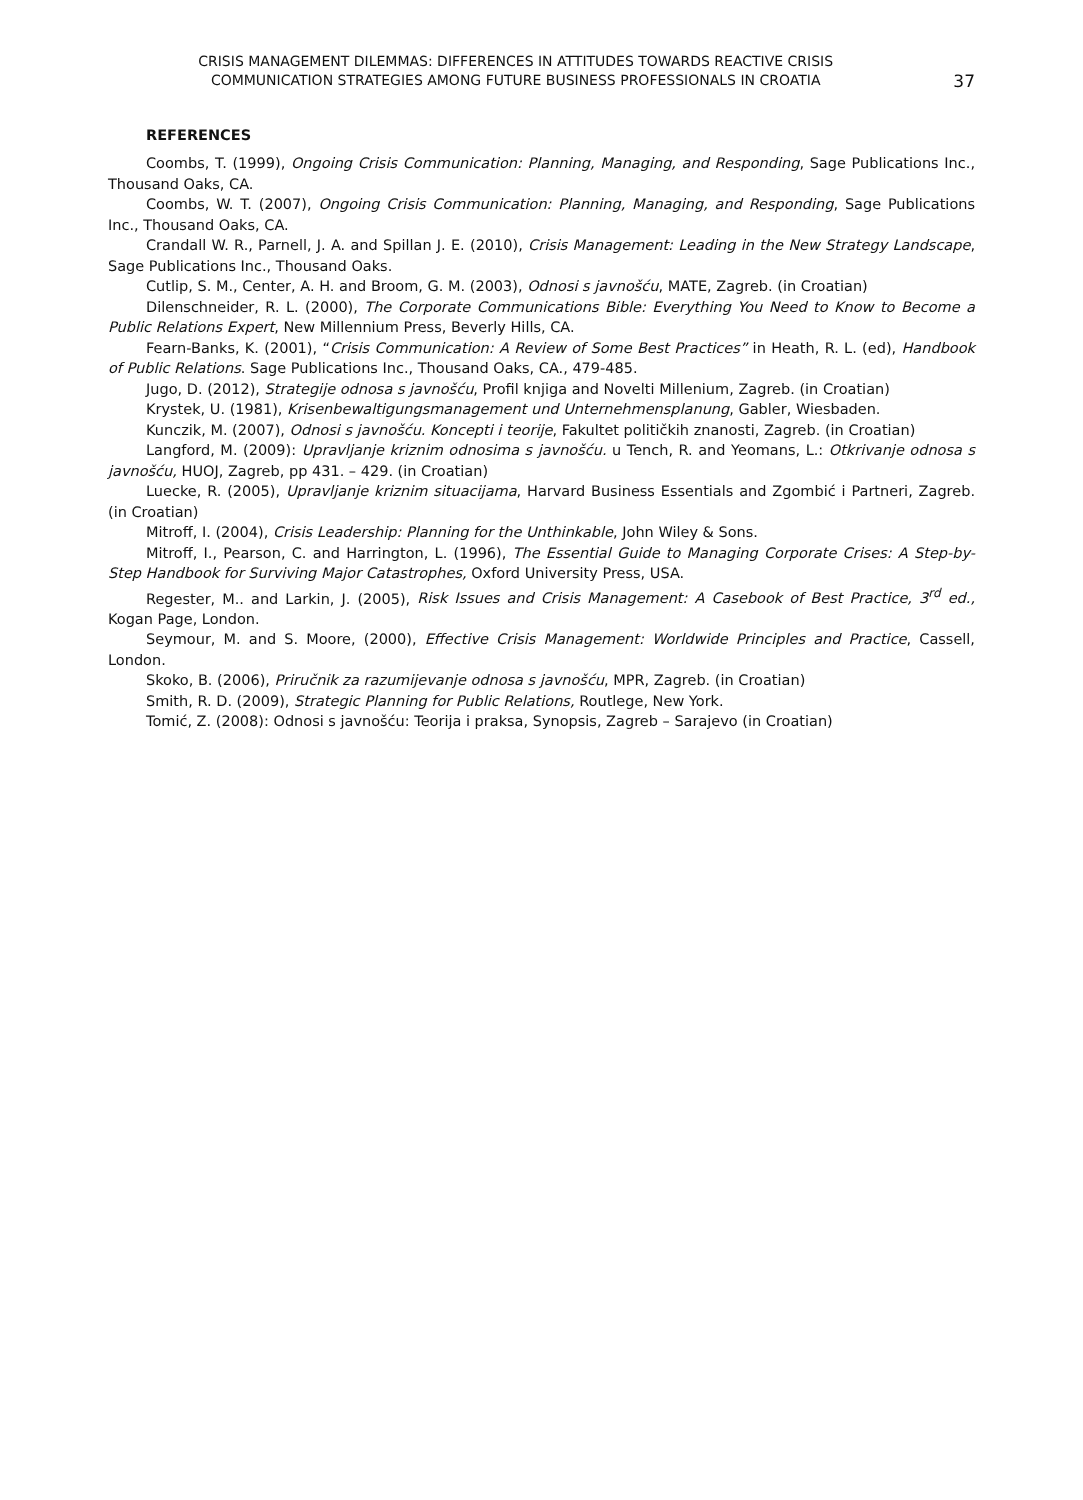CRISIS MANAGEMENT DILEMMAS: DIFFERENCES IN ATTITUDES TOWARDS REACTIVE CRISIS
COMMUNICATION STRATEGIES AMONG FUTURE BUSINESS PROFESSIONALS IN CROATIA
37
REFERENCES
Coombs, T. (1999), Ongoing Crisis Communication: Planning, Managing, and Responding, Sage Publications Inc., Thousand Oaks, CA.
Coombs, W. T. (2007), Ongoing Crisis Communication: Planning, Managing, and Responding, Sage Publications Inc., Thousand Oaks, CA.
Crandall W. R., Parnell, J. A. and Spillan J. E. (2010), Crisis Management: Leading in the New Strategy Landscape, Sage Publications Inc., Thousand Oaks.
Cutlip, S. M., Center, A. H. and Broom, G. M. (2003), Odnosi s javnošću, MATE, Zagreb. (in Croatian)
Dilenschneider, R. L. (2000), The Corporate Communications Bible: Everything You Need to Know to Become a Public Relations Expert, New Millennium Press, Beverly Hills, CA.
Fearn-Banks, K. (2001), “Crisis Communication: A Review of Some Best Practices” in Heath, R. L. (ed), Handbook of Public Relations. Sage Publications Inc., Thousand Oaks, CA., 479-485.
Jugo, D. (2012), Strategije odnosa s javnošću, Profil knjiga and Novelti Millenium, Zagreb. (in Croatian)
Krystek, U. (1981), Krisenbewaltigungsmanagement und Unternehmensplanung, Gabler, Wiesbaden.
Kunczik, M. (2007), Odnosi s javnošću. Koncepti i teorije, Fakultet političkih znanosti, Zagreb. (in Croatian)
Langford, M. (2009): Upravljanje kriznim odnosima s javnošću. u Tench, R. and Yeomans, L.: Otkrivanje odnosa s javnošću, HUOJ, Zagreb, pp 431. – 429. (in Croatian)
Luecke, R. (2005), Upravljanje kriznim situacijama, Harvard Business Essentials and Zgombić i Partneri, Zagreb. (in Croatian)
Mitroff, I. (2004), Crisis Leadership: Planning for the Unthinkable, John Wiley & Sons.
Mitroff, I., Pearson, C. and Harrington, L. (1996), The Essential Guide to Managing Corporate Crises: A Step-by-Step Handbook for Surviving Major Catastrophes, Oxford University Press, USA.
Regester, M.. and Larkin, J. (2005), Risk Issues and Crisis Management: A Casebook of Best Practice, 3<sup>rd</sup> ed., Kogan Page, London.
Seymour, M. and S. Moore, (2000), Effective Crisis Management: Worldwide Principles and Practice, Cassell, London.
Skoko, B. (2006), Priručnik za razumijevanje odnosa s javnošću, MPR, Zagreb. (in Croatian)
Smith, R. D. (2009), Strategic Planning for Public Relations, Routlege, New York.
Tomić, Z. (2008): Odnosi s javnošću: Teorija i praksa, Synopsis, Zagreb – Sarajevo (in Croatian)